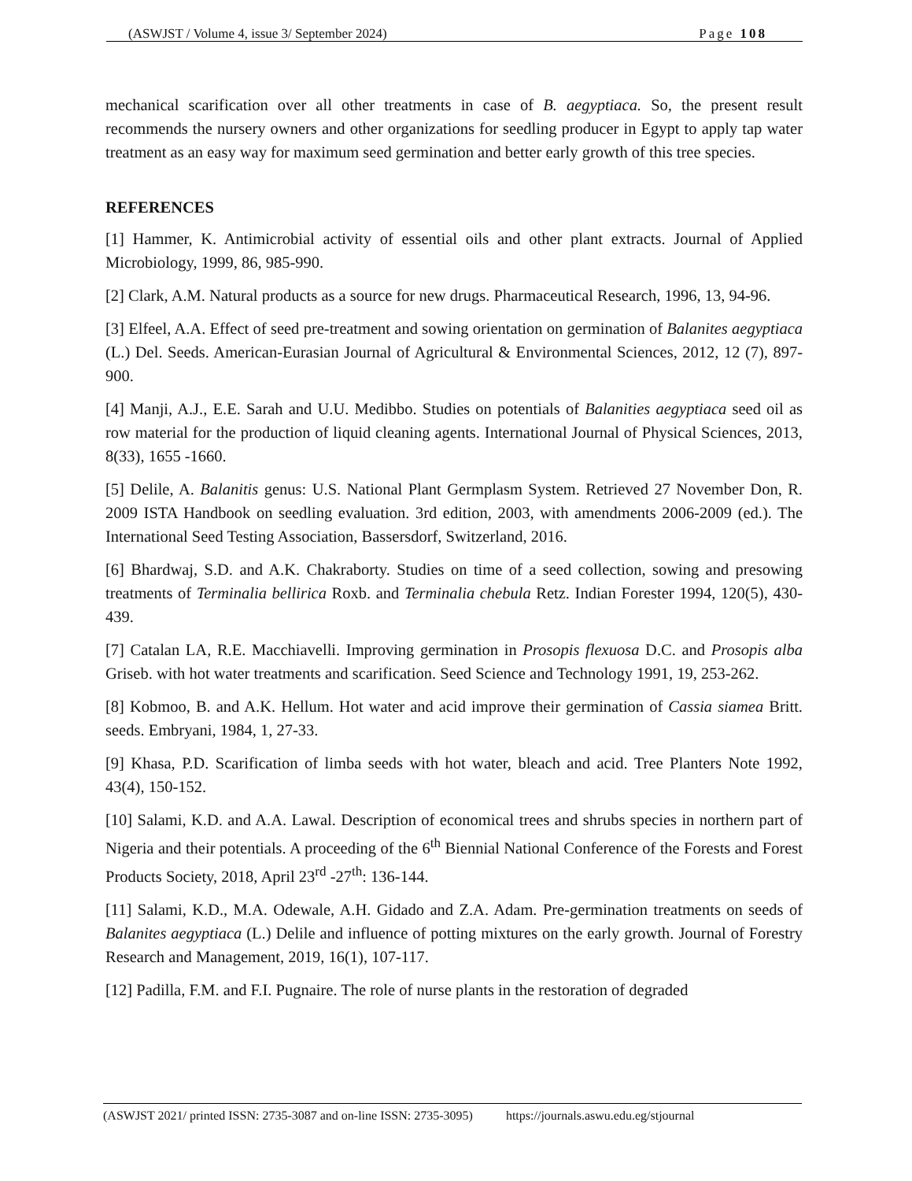(ASWJST / Volume 4, issue 3/ September 2024) Page 108
mechanical scarification over all other treatments in case of B. aegyptiaca. So, the present result recommends the nursery owners and other organizations for seedling producer in Egypt to apply tap water treatment as an easy way for maximum seed germination and better early growth of this tree species.
REFERENCES
[1] Hammer, K. Antimicrobial activity of essential oils and other plant extracts. Journal of Applied Microbiology, 1999, 86, 985-990.
[2] Clark, A.M. Natural products as a source for new drugs. Pharmaceutical Research, 1996, 13, 94-96.
[3] Elfeel, A.A. Effect of seed pre-treatment and sowing orientation on germination of Balanites aegyptiaca (L.) Del. Seeds. American-Eurasian Journal of Agricultural & Environmental Sciences, 2012, 12 (7), 897-900.
[4] Manji, A.J., E.E. Sarah and U.U. Medibbo. Studies on potentials of Balanities aegyptiaca seed oil as row material for the production of liquid cleaning agents. International Journal of Physical Sciences, 2013, 8(33), 1655 -1660.
[5] Delile, A. Balanitis genus: U.S. National Plant Germplasm System. Retrieved 27 November Don, R. 2009 ISTA Handbook on seedling evaluation. 3rd edition, 2003, with amendments 2006-2009 (ed.). The International Seed Testing Association, Bassersdorf, Switzerland, 2016.
[6] Bhardwaj, S.D. and A.K. Chakraborty. Studies on time of a seed collection, sowing and presowing treatments of Terminalia bellirica Roxb. and Terminalia chebula Retz. Indian Forester 1994, 120(5), 430-439.
[7] Catalan LA, R.E. Macchiavelli. Improving germination in Prosopis flexuosa D.C. and Prosopis alba Griseb. with hot water treatments and scarification. Seed Science and Technology 1991, 19, 253-262.
[8] Kobmoo, B. and A.K. Hellum. Hot water and acid improve their germination of Cassia siamea Britt. seeds. Embryani, 1984, 1, 27-33.
[9] Khasa, P.D. Scarification of limba seeds with hot water, bleach and acid. Tree Planters Note 1992, 43(4), 150-152.
[10] Salami, K.D. and A.A. Lawal. Description of economical trees and shrubs species in northern part of Nigeria and their potentials. A proceeding of the 6<sup>th</sup> Biennial National Conference of the Forests and Forest Products Society, 2018, April 23<sup>rd</sup> -27<sup>th</sup>: 136-144.
[11] Salami, K.D., M.A. Odewale, A.H. Gidado and Z.A. Adam. Pre-germination treatments on seeds of Balanites aegyptiaca (L.) Delile and influence of potting mixtures on the early growth. Journal of Forestry Research and Management, 2019, 16(1), 107-117.
[12] Padilla, F.M. and F.I. Pugnaire. The role of nurse plants in the restoration of degraded
(ASWJST 2021/ printed ISSN: 2735-3087 and on-line ISSN: 2735-3095) https://journals.aswu.edu.eg/stjournal